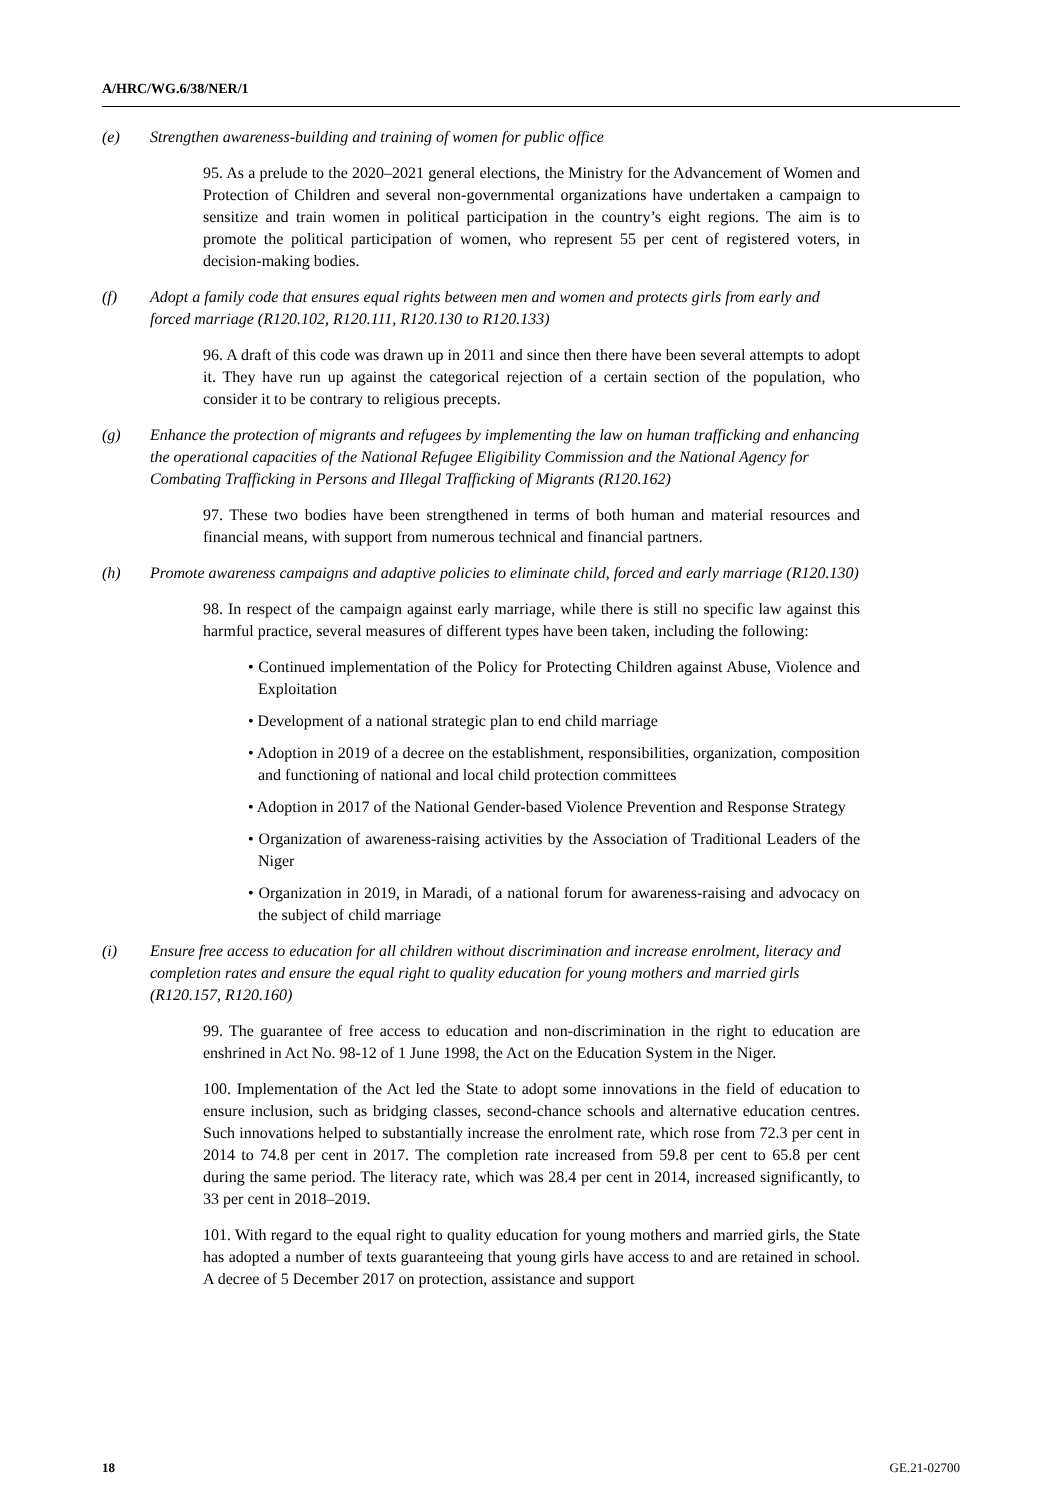A/HRC/WG.6/38/NER/1
(e) Strengthen awareness-building and training of women for public office
95. As a prelude to the 2020–2021 general elections, the Ministry for the Advancement of Women and Protection of Children and several non-governmental organizations have undertaken a campaign to sensitize and train women in political participation in the country’s eight regions. The aim is to promote the political participation of women, who represent 55 per cent of registered voters, in decision-making bodies.
(f) Adopt a family code that ensures equal rights between men and women and protects girls from early and forced marriage (R120.102, R120.111, R120.130 to R120.133)
96. A draft of this code was drawn up in 2011 and since then there have been several attempts to adopt it. They have run up against the categorical rejection of a certain section of the population, who consider it to be contrary to religious precepts.
(g) Enhance the protection of migrants and refugees by implementing the law on human trafficking and enhancing the operational capacities of the National Refugee Eligibility Commission and the National Agency for Combating Trafficking in Persons and Illegal Trafficking of Migrants (R120.162)
97. These two bodies have been strengthened in terms of both human and material resources and financial means, with support from numerous technical and financial partners.
(h) Promote awareness campaigns and adaptive policies to eliminate child, forced and early marriage (R120.130)
98. In respect of the campaign against early marriage, while there is still no specific law against this harmful practice, several measures of different types have been taken, including the following:
• Continued implementation of the Policy for Protecting Children against Abuse, Violence and Exploitation
• Development of a national strategic plan to end child marriage
• Adoption in 2019 of a decree on the establishment, responsibilities, organization, composition and functioning of national and local child protection committees
• Adoption in 2017 of the National Gender-based Violence Prevention and Response Strategy
• Organization of awareness-raising activities by the Association of Traditional Leaders of the Niger
• Organization in 2019, in Maradi, of a national forum for awareness-raising and advocacy on the subject of child marriage
(i) Ensure free access to education for all children without discrimination and increase enrolment, literacy and completion rates and ensure the equal right to quality education for young mothers and married girls (R120.157, R120.160)
99. The guarantee of free access to education and non-discrimination in the right to education are enshrined in Act No. 98-12 of 1 June 1998, the Act on the Education System in the Niger.
100. Implementation of the Act led the State to adopt some innovations in the field of education to ensure inclusion, such as bridging classes, second-chance schools and alternative education centres. Such innovations helped to substantially increase the enrolment rate, which rose from 72.3 per cent in 2014 to 74.8 per cent in 2017. The completion rate increased from 59.8 per cent to 65.8 per cent during the same period. The literacy rate, which was 28.4 per cent in 2014, increased significantly, to 33 per cent in 2018–2019.
101. With regard to the equal right to quality education for young mothers and married girls, the State has adopted a number of texts guaranteeing that young girls have access to and are retained in school. A decree of 5 December 2017 on protection, assistance and support
18 GE.21-02700